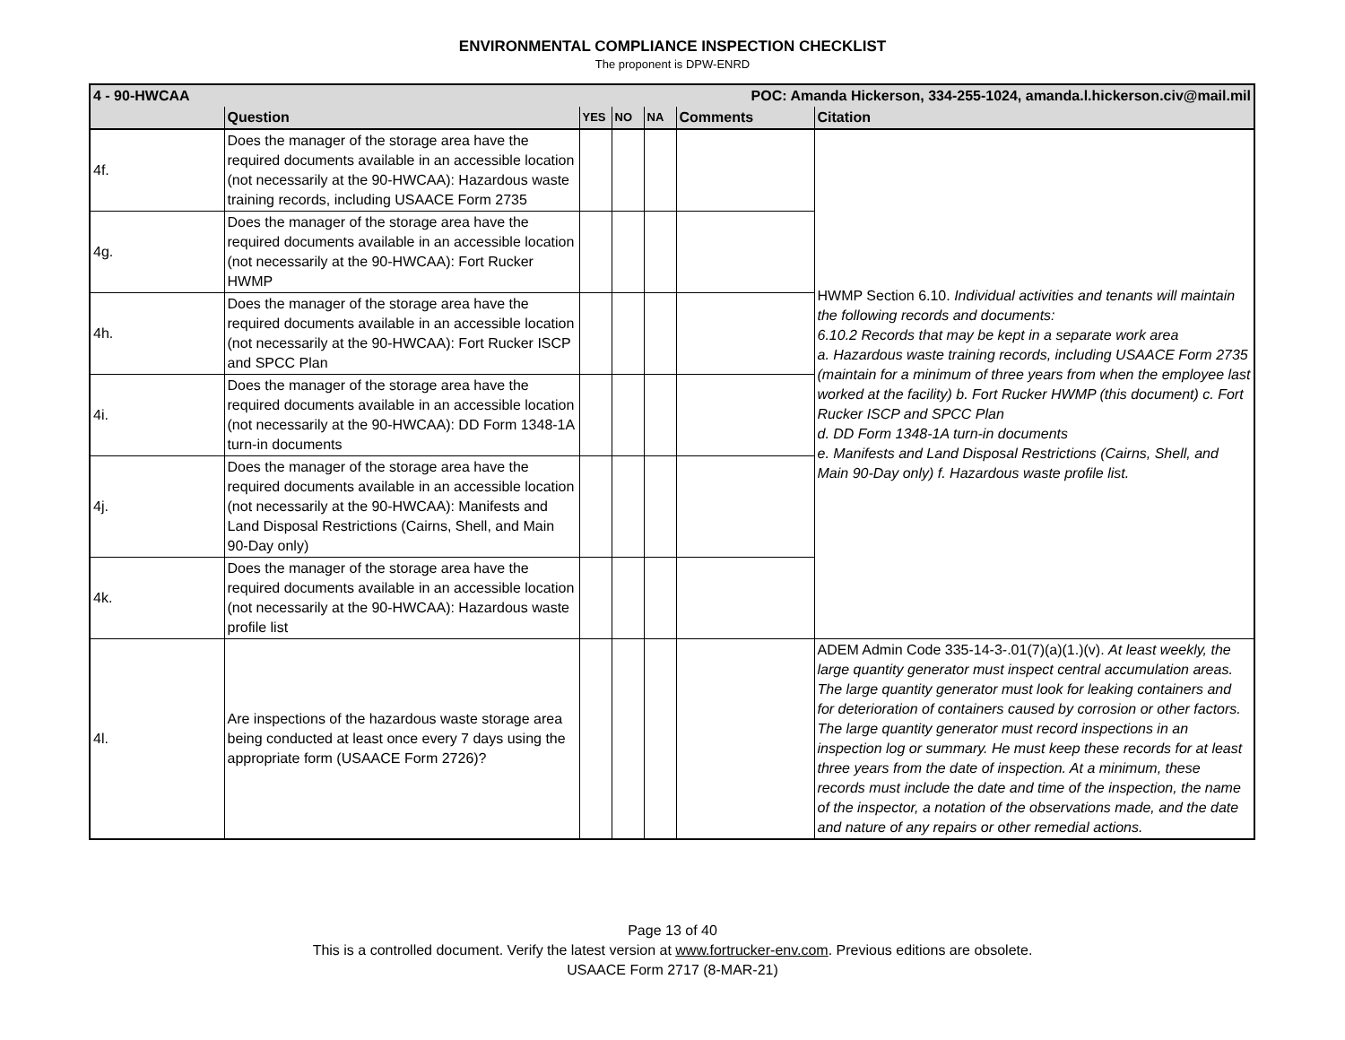ENVIRONMENTAL COMPLIANCE INSPECTION CHECKLIST
The proponent is DPW-ENRD
| 4 - 90-HWCAA | | POC: Amanda Hickerson, 334-255-1024, amanda.l.hickerson.civ@mail.mil | | | | |
| | Question | YES | NO | NA | Comments | Citation |
| 4f. | Does the manager of the storage area have the required documents available in an accessible location (not necessarily at the 90-HWCAA): Hazardous waste training records, including USAACE Form 2735 | | | | | HWMP Section 6.10. Individual activities and tenants will maintain the following records and documents: 6.10.2 Records that may be kept in a separate work area a. Hazardous waste training records, including USAACE Form 2735 (maintain for a minimum of three years from when the employee last worked at the facility) b. Fort Rucker HWMP (this document) c. Fort Rucker ISCP and SPCC Plan d. DD Form 1348-1A turn-in documents e. Manifests and Land Disposal Restrictions (Cairns, Shell, and Main 90-Day only) f. Hazardous waste profile list. |
| 4g. | Does the manager of the storage area have the required documents available in an accessible location (not necessarily at the 90-HWCAA): Fort Rucker HWMP | | | | | |
| 4h. | Does the manager of the storage area have the required documents available in an accessible location (not necessarily at the 90-HWCAA): Fort Rucker ISCP and SPCC Plan | | | | | |
| 4i. | Does the manager of the storage area have the required documents available in an accessible location (not necessarily at the 90-HWCAA): DD Form 1348-1A turn-in documents | | | | | |
| 4j. | Does the manager of the storage area have the required documents available in an accessible location (not necessarily at the 90-HWCAA): Manifests and Land Disposal Restrictions (Cairns, Shell, and Main 90-Day only) | | | | | |
| 4k. | Does the manager of the storage area have the required documents available in an accessible location (not necessarily at the 90-HWCAA): Hazardous waste profile list | | | | | |
| 4l. | Are inspections of the hazardous waste storage area being conducted at least once every 7 days using the appropriate form (USAACE Form 2726)? | | | | | ADEM Admin Code 335-14-3-.01(7)(a)(1.)(v). At least weekly, the large quantity generator must inspect central accumulation areas. The large quantity generator must look for leaking containers and for deterioration of containers caused by corrosion or other factors. The large quantity generator must record inspections in an inspection log or summary. He must keep these records for at least three years from the date of inspection. At a minimum, these records must include the date and time of the inspection, the name of the inspector, a notation of the observations made, and the date and nature of any repairs or other remedial actions. |
Page 13 of 40
This is a controlled document. Verify the latest version at www.fortrucker-env.com. Previous editions are obsolete.
USAACE Form 2717 (8-MAR-21)